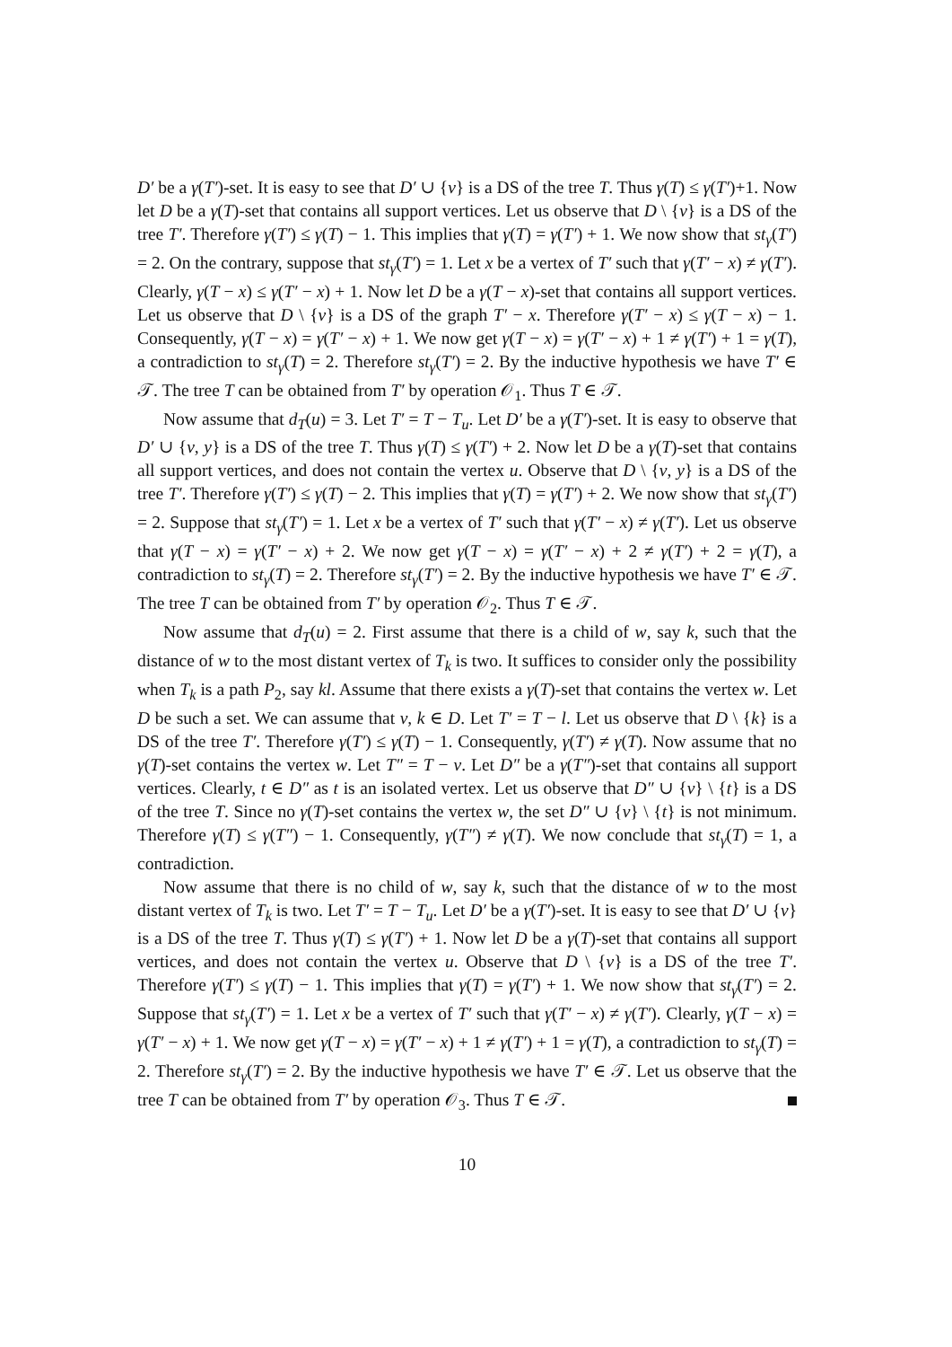D′ be a γ(T′)-set. It is easy to see that D′ ∪ {v} is a DS of the tree T. Thus γ(T) ≤ γ(T′)+1. Now let D be a γ(T)-set that contains all support vertices. Let us observe that D \ {v} is a DS of the tree T′. Therefore γ(T′) ≤ γ(T) − 1. This implies that γ(T) = γ(T′) + 1. We now show that st<sub>γ</sub>(T′) = 2. On the contrary, suppose that st<sub>γ</sub>(T′) = 1. Let x be a vertex of T′ such that γ(T′ − x) ≠ γ(T′). Clearly, γ(T − x) ≤ γ(T′ − x) + 1. Now let D be a γ(T − x)-set that contains all support vertices. Let us observe that D \ {v} is a DS of the graph T′ − x. Therefore γ(T′ − x) ≤ γ(T − x) − 1. Consequently, γ(T − x) = γ(T′ − x) + 1. We now get γ(T − x) = γ(T′ − x) + 1 ≠ γ(T′) + 1 = γ(T), a contradiction to st<sub>γ</sub>(T) = 2. Therefore st<sub>γ</sub>(T′) = 2. By the inductive hypothesis we have T′ ∈ 𝒯. The tree T can be obtained from T′ by operation 𝒪<sub>1</sub>. Thus T ∈ 𝒯.
Now assume that d<sub>T</sub>(u) = 3. Let T′ = T − T<sub>u</sub>. Let D′ be a γ(T′)-set. It is easy to observe that D′ ∪ {v, y} is a DS of the tree T. Thus γ(T) ≤ γ(T′) + 2. Now let D be a γ(T)-set that contains all support vertices, and does not contain the vertex u. Observe that D \ {v, y} is a DS of the tree T′. Therefore γ(T′) ≤ γ(T) − 2. This implies that γ(T) = γ(T′) + 2. We now show that st<sub>γ</sub>(T′) = 2. Suppose that st<sub>γ</sub>(T′) = 1. Let x be a vertex of T′ such that γ(T′ − x) ≠ γ(T′). Let us observe that γ(T − x) = γ(T′ − x) + 2. We now get γ(T − x) = γ(T′ − x) + 2 ≠ γ(T′) + 2 = γ(T), a contradiction to st<sub>γ</sub>(T) = 2. Therefore st<sub>γ</sub>(T′) = 2. By the inductive hypothesis we have T′ ∈ 𝒯. The tree T can be obtained from T′ by operation 𝒪<sub>2</sub>. Thus T ∈ 𝒯.
Now assume that d<sub>T</sub>(u) = 2. First assume that there is a child of w, say k, such that the distance of w to the most distant vertex of T<sub>k</sub> is two. It suffices to consider only the possibility when T<sub>k</sub> is a path P<sub>2</sub>, say kl. Assume that there exists a γ(T)-set that contains the vertex w. Let D be such a set. We can assume that v, k ∈ D. Let T′ = T − l. Let us observe that D \ {k} is a DS of the tree T′. Therefore γ(T′) ≤ γ(T) − 1. Consequently, γ(T′) ≠ γ(T). Now assume that no γ(T)-set contains the vertex w. Let T″ = T − v. Let D″ be a γ(T″)-set that contains all support vertices. Clearly, t ∈ D″ as t is an isolated vertex. Let us observe that D″ ∪ {v} \ {t} is a DS of the tree T. Since no γ(T)-set contains the vertex w, the set D″ ∪ {v} \ {t} is not minimum. Therefore γ(T) ≤ γ(T″) − 1. Consequently, γ(T″) ≠ γ(T). We now conclude that st<sub>γ</sub>(T) = 1, a contradiction.
Now assume that there is no child of w, say k, such that the distance of w to the most distant vertex of T<sub>k</sub> is two. Let T′ = T − T<sub>u</sub>. Let D′ be a γ(T′)-set. It is easy to see that D′ ∪ {v} is a DS of the tree T. Thus γ(T) ≤ γ(T′) + 1. Now let D be a γ(T)-set that contains all support vertices, and does not contain the vertex u. Observe that D \ {v} is a DS of the tree T′. Therefore γ(T′) ≤ γ(T) − 1. This implies that γ(T) = γ(T′) + 1. We now show that st<sub>γ</sub>(T′) = 2. Suppose that st<sub>γ</sub>(T′) = 1. Let x be a vertex of T′ such that γ(T′ − x) ≠ γ(T′). Clearly, γ(T − x) = γ(T′ − x) + 1. We now get γ(T − x) = γ(T′ − x) + 1 ≠ γ(T′) + 1 = γ(T), a contradiction to st<sub>γ</sub>(T) = 2. Therefore st<sub>γ</sub>(T′) = 2. By the inductive hypothesis we have T′ ∈ 𝒯. Let us observe that the tree T can be obtained from T′ by operation 𝒪<sub>3</sub>. Thus T ∈ 𝒯.
10